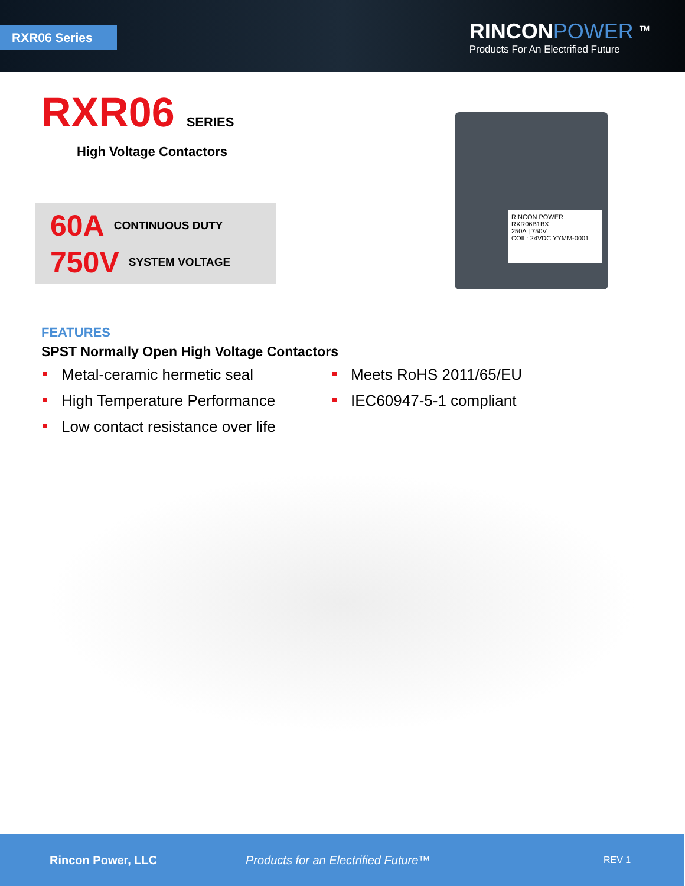RXR06 Series
RINCONPOWER <sup>TM</sup>
Products For An Electrified Future
RXR06
SERIES
High Voltage Contactors
60A CONTINUOUS DUTY
750V SYSTEM VOLTAGE
RINCON POWER
RXR06B1BX
250A | 750V
COIL: 24VDC YYMM-0001
FEATURES
SPST Normally Open High Voltage Contactors
Metal-ceramic hermetic seal
High Temperature Performance
Low contact resistance over life
Meets RoHS 2011/65/EU
IEC60947-5-1 compliant
Rincon Power, LLC Products for an Electrified Future™ REV 1